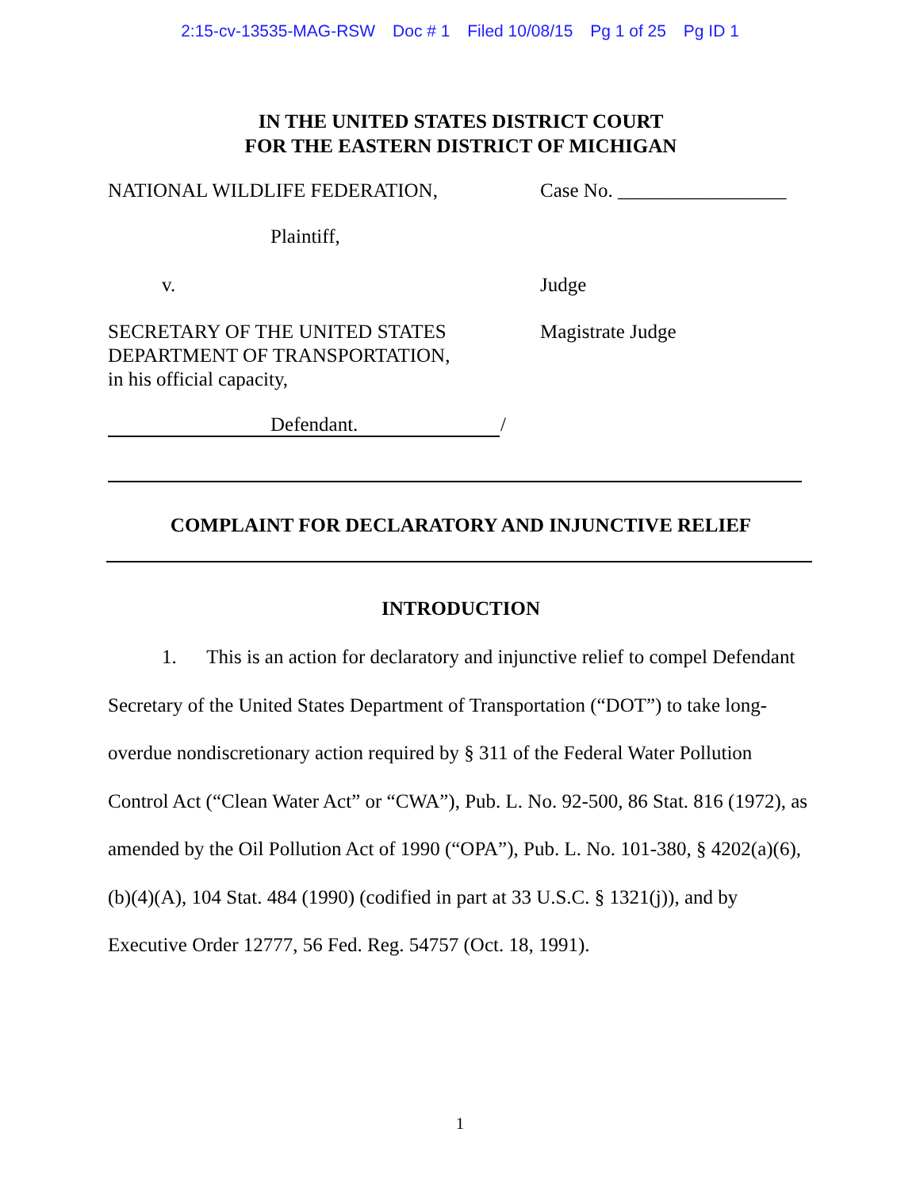2:15-cv-13535-MAG-RSW Doc # 1 Filed 10/08/15 Pg 1 of 25 Pg ID 1
IN THE UNITED STATES DISTRICT COURT
FOR THE EASTERN DISTRICT OF MICHIGAN
NATIONAL WILDLIFE FEDERATION, Case No. _________________
Plaintiff,
v. Judge
SECRETARY OF THE UNITED STATES
DEPARTMENT OF TRANSPORTATION,
in his official capacity,
Magistrate Judge
Defendant. /
COMPLAINT FOR DECLARATORY AND INJUNCTIVE RELIEF
INTRODUCTION
1. This is an action for declaratory and injunctive relief to compel Defendant Secretary of the United States Department of Transportation (“DOT”) to take long-overdue nondiscretionary action required by § 311 of the Federal Water Pollution Control Act (“Clean Water Act” or “CWA”), Pub. L. No. 92-500, 86 Stat. 816 (1972), as amended by the Oil Pollution Act of 1990 (“OPA”), Pub. L. No. 101-380, § 4202(a)(6), (b)(4)(A), 104 Stat. 484 (1990) (codified in part at 33 U.S.C. § 1321(j)), and by Executive Order 12777, 56 Fed. Reg. 54757 (Oct. 18, 1991).
1